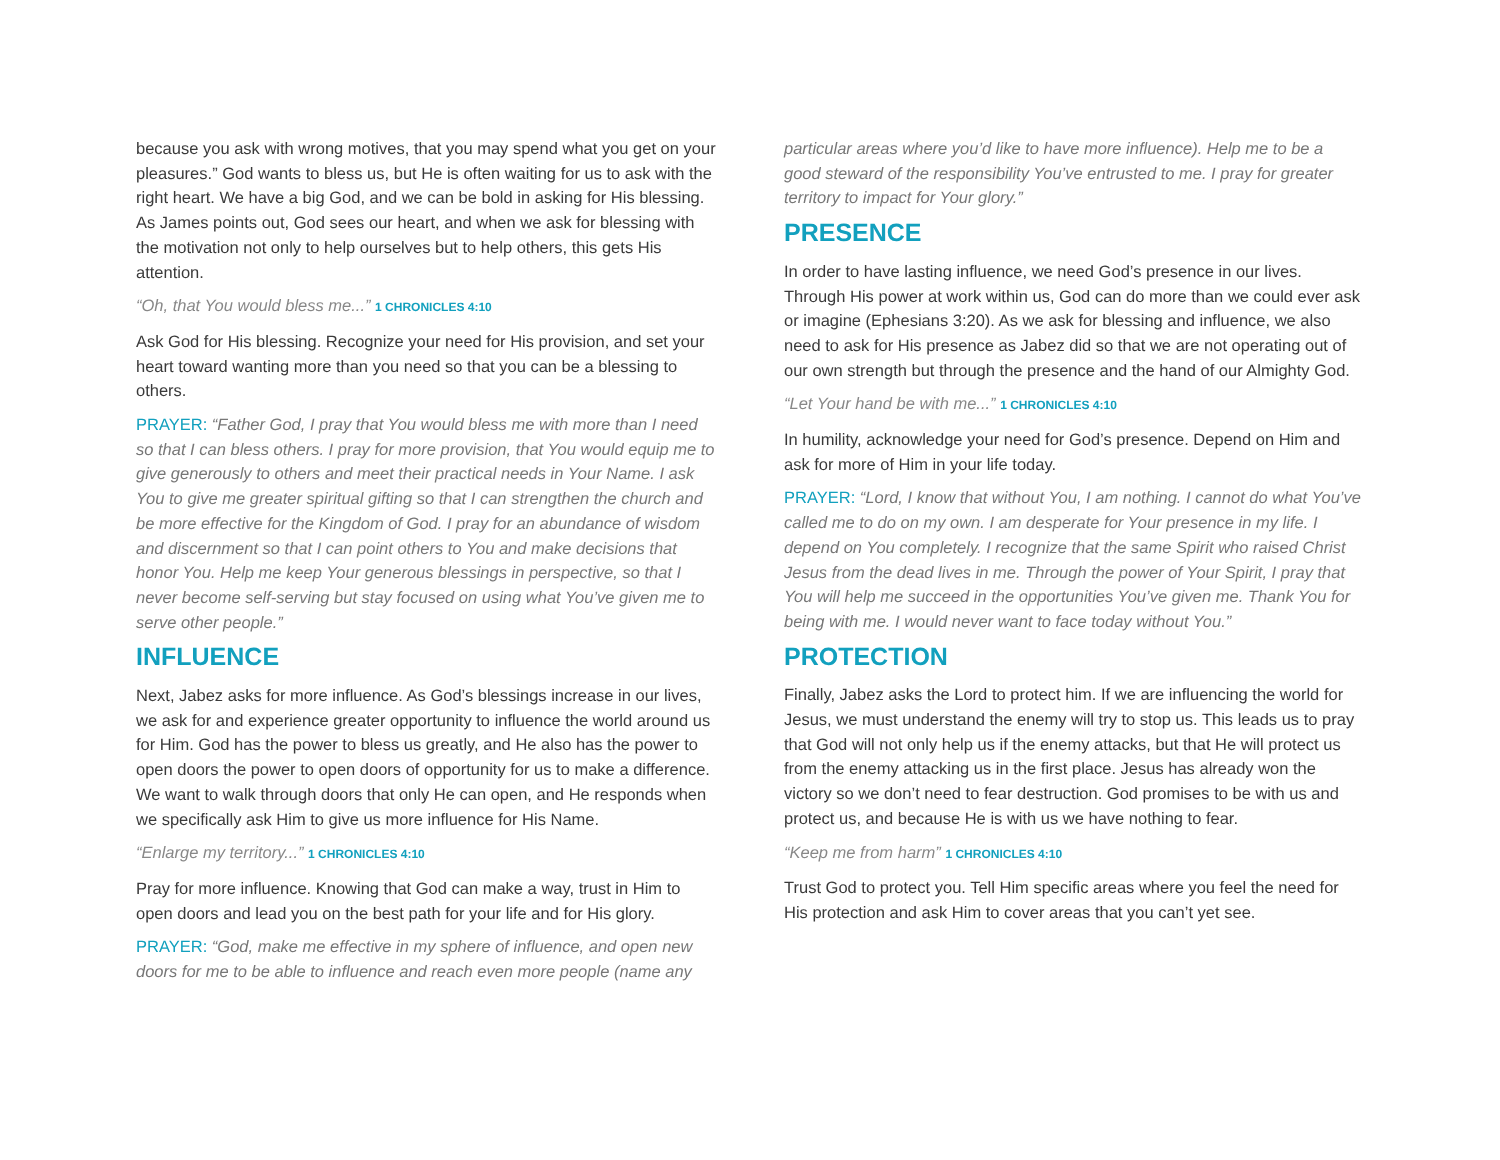because you ask with wrong motives, that you may spend what you get on your pleasures.” God wants to bless us, but He is often waiting for us to ask with the right heart. We have a big God, and we can be bold in asking for His blessing. As James points out, God sees our heart, and when we ask for blessing with the motivation not only to help ourselves but to help others, this gets His attention.
“Oh, that You would bless me...” 1 CHRONICLES 4:10
Ask God for His blessing. Recognize your need for His provision, and set your heart toward wanting more than you need so that you can be a blessing to others.
PRAYER: “Father God, I pray that You would bless me with more than I need so that I can bless others. I pray for more provision, that You would equip me to give generously to others and meet their practical needs in Your Name. I ask You to give me greater spiritual gifting so that I can strengthen the church and be more effective for the Kingdom of God. I pray for an abundance of wisdom and discernment so that I can point others to You and make decisions that honor You. Help me keep Your generous blessings in perspective, so that I never become self-serving but stay focused on using what You’ve given me to serve other people.”
INFLUENCE
Next, Jabez asks for more influence. As God’s blessings increase in our lives, we ask for and experience greater opportunity to influence the world around us for Him. God has the power to bless us greatly, and He also has the power to open doors the power to open doors of opportunity for us to make a difference. We want to walk through doors that only He can open, and He responds when we specifically ask Him to give us more influence for His Name.
“Enlarge my territory...” 1 CHRONICLES 4:10
Pray for more influence. Knowing that God can make a way, trust in Him to open doors and lead you on the best path for your life and for His glory.
PRAYER: “God, make me effective in my sphere of influence, and open new doors for me to be able to influence and reach even more people (name any
particular areas where you’d like to have more influence). Help me to be a good steward of the responsibility You’ve entrusted to me. I pray for greater territory to impact for Your glory.”
PRESENCE
In order to have lasting influence, we need God’s presence in our lives. Through His power at work within us, God can do more than we could ever ask or imagine (Ephesians 3:20). As we ask for blessing and influence, we also need to ask for His presence as Jabez did so that we are not operating out of our own strength but through the presence and the hand of our Almighty God.
“Let Your hand be with me...” 1 CHRONICLES 4:10
In humility, acknowledge your need for God’s presence. Depend on Him and ask for more of Him in your life today.
PRAYER: “Lord, I know that without You, I am nothing. I cannot do what You’ve called me to do on my own. I am desperate for Your presence in my life. I depend on You completely. I recognize that the same Spirit who raised Christ Jesus from the dead lives in me. Through the power of Your Spirit, I pray that You will help me succeed in the opportunities You’ve given me. Thank You for being with me. I would never want to face today without You.”
PROTECTION
Finally, Jabez asks the Lord to protect him. If we are influencing the world for Jesus, we must understand the enemy will try to stop us. This leads us to pray that God will not only help us if the enemy attacks, but that He will protect us from the enemy attacking us in the first place. Jesus has already won the victory so we don’t need to fear destruction. God promises to be with us and protect us, and because He is with us we have nothing to fear.
“Keep me from harm” 1 CHRONICLES 4:10
Trust God to protect you. Tell Him specific areas where you feel the need for His protection and ask Him to cover areas that you can’t yet see.